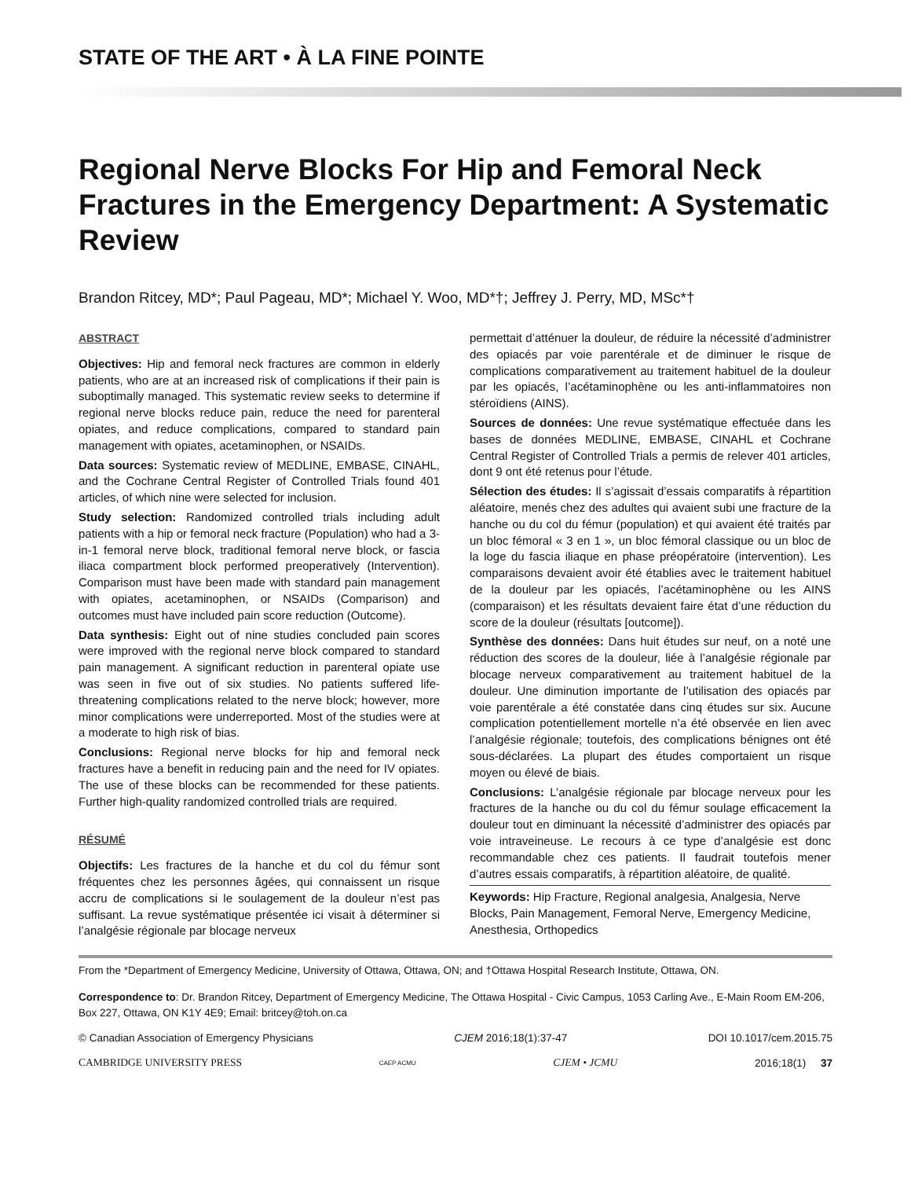STATE OF THE ART • À LA FINE POINTE
Regional Nerve Blocks For Hip and Femoral Neck Fractures in the Emergency Department: A Systematic Review
Brandon Ritcey, MD*; Paul Pageau, MD*; Michael Y. Woo, MD*†; Jeffrey J. Perry, MD, MSc*†
ABSTRACT
Objectives: Hip and femoral neck fractures are common in elderly patients, who are at an increased risk of complications if their pain is suboptimally managed. This systematic review seeks to determine if regional nerve blocks reduce pain, reduce the need for parenteral opiates, and reduce complications, compared to standard pain management with opiates, acetaminophen, or NSAIDs.
Data sources: Systematic review of MEDLINE, EMBASE, CINAHL, and the Cochrane Central Register of Controlled Trials found 401 articles, of which nine were selected for inclusion.
Study selection: Randomized controlled trials including adult patients with a hip or femoral neck fracture (Population) who had a 3-in-1 femoral nerve block, traditional femoral nerve block, or fascia iliaca compartment block performed preoperatively (Intervention). Comparison must have been made with standard pain management with opiates, acetaminophen, or NSAIDs (Comparison) and outcomes must have included pain score reduction (Outcome).
Data synthesis: Eight out of nine studies concluded pain scores were improved with the regional nerve block compared to standard pain management. A significant reduction in parenteral opiate use was seen in five out of six studies. No patients suffered life-threatening complications related to the nerve block; however, more minor complications were underreported. Most of the studies were at a moderate to high risk of bias.
Conclusions: Regional nerve blocks for hip and femoral neck fractures have a benefit in reducing pain and the need for IV opiates. The use of these blocks can be recommended for these patients. Further high-quality randomized controlled trials are required.
RÉSUMÉ
Objectifs: Les fractures de la hanche et du col du fémur sont fréquentes chez les personnes âgées, qui connaissent un risque accru de complications si le soulagement de la douleur n’est pas suffisant. La revue systématique présentée ici visait à déterminer si l’analgésie régionale par blocage nerveux
permettait d’atténuer la douleur, de réduire la nécessité d’administrer des opiacés par voie parentérale et de diminuer le risque de complications comparativement au traitement habituel de la douleur par les opiacés, l’acétaminophène ou les anti-inflammatoires non stéroïdiens (AINS).
Sources de données: Une revue systématique effectuée dans les bases de données MEDLINE, EMBASE, CINAHL et Cochrane Central Register of Controlled Trials a permis de relever 401 articles, dont 9 ont été retenus pour l’étude.
Sélection des études: Il s’agissait d’essais comparatifs à répartition aléatoire, menés chez des adultes qui avaient subi une fracture de la hanche ou du col du fémur (population) et qui avaient été traités par un bloc fémoral « 3 en 1 », un bloc fémoral classique ou un bloc de la loge du fascia iliaque en phase préopératoire (intervention). Les comparaisons devaient avoir été établies avec le traitement habituel de la douleur par les opiacés, l’acétaminophène ou les AINS (comparaison) et les résultats devaient faire état d’une réduction du score de la douleur (résultats [outcome]).
Synthèse des données: Dans huit études sur neuf, on a noté une réduction des scores de la douleur, liée à l’analgésie régionale par blocage nerveux comparativement au traitement habituel de la douleur. Une diminution importante de l’utilisation des opiacés par voie parentérale a été constatée dans cinq études sur six. Aucune complication potentiellement mortelle n’a été observée en lien avec l’analgésie régionale; toutefois, des complications bénignes ont été sous-déclarées. La plupart des études comportaient un risque moyen ou élevé de biais.
Conclusions: L’analgésie régionale par blocage nerveux pour les fractures de la hanche ou du col du fémur soulage efficacement la douleur tout en diminuant la nécessité d’administrer des opiacés par voie intraveineuse. Le recours à ce type d’analgésie est donc recommandable chez ces patients. Il faudrait toutefois mener d’autres essais comparatifs, à répartition aléatoire, de qualité.
Keywords: Hip Fracture, Regional analgesia, Analgesia, Nerve Blocks, Pain Management, Femoral Nerve, Emergency Medicine, Anesthesia, Orthopedics
From the *Department of Emergency Medicine, University of Ottawa, Ottawa, ON; and †Ottawa Hospital Research Institute, Ottawa, ON.
Correspondence to: Dr. Brandon Ritcey, Department of Emergency Medicine, The Ottawa Hospital - Civic Campus, 1053 Carling Ave., E-Main Room EM-206, Box 227, Ottawa, ON K1Y 4E9; Email: britcey@toh.on.ca
© Canadian Association of Emergency Physicians CJEM 2016;18(1):37-47 DOI 10.1017/cem.2015.75
CAMBRIDGE UNIVERSITY PRESS CAEP ACMU CJEM • JCMU 2016;18(1) 37